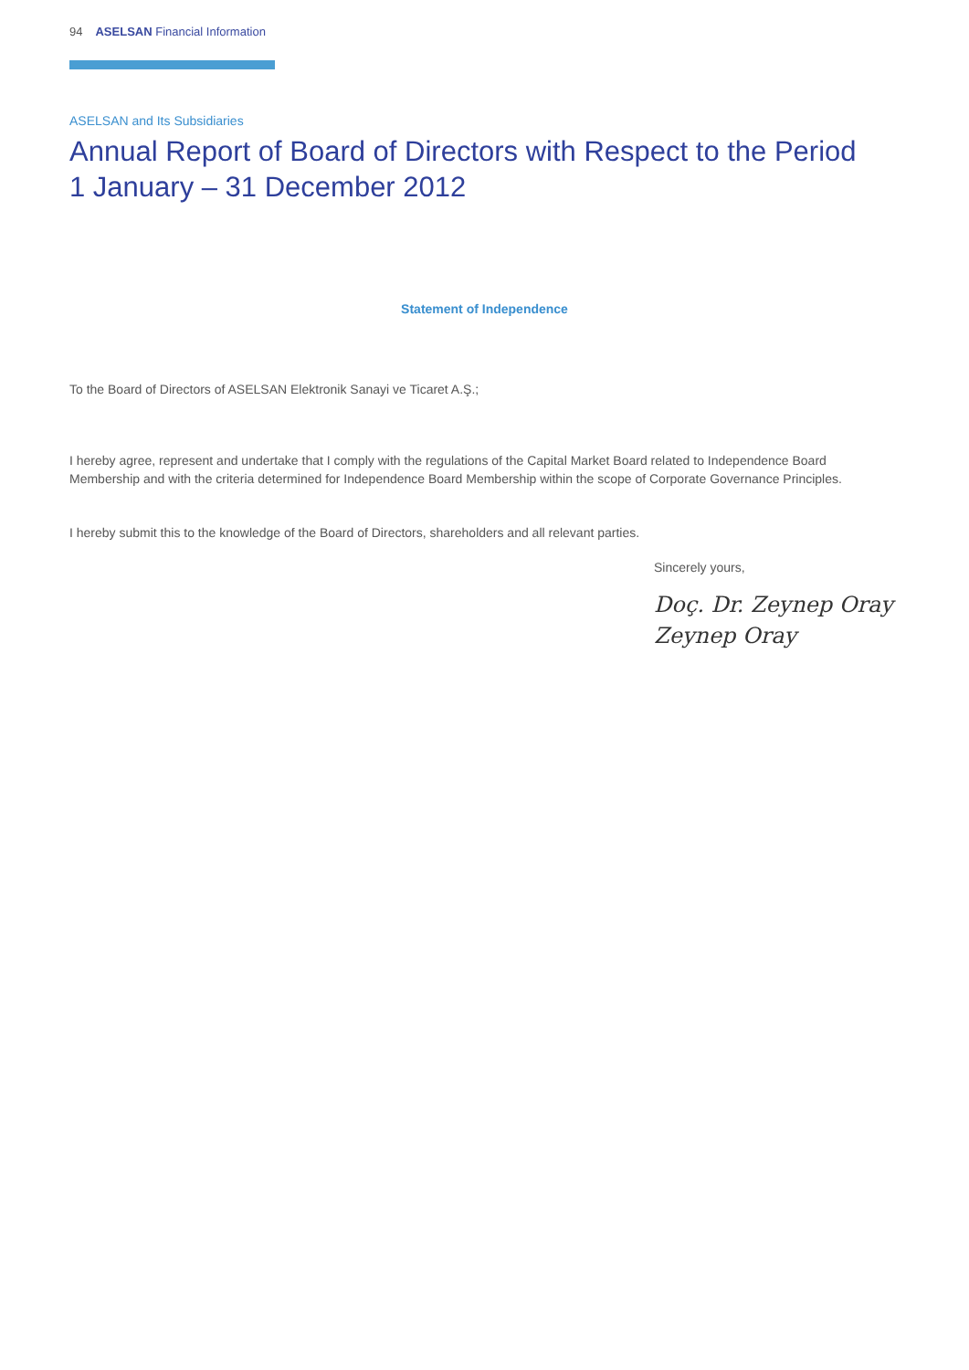94 ASELSAN Financial Information
ASELSAN and Its Subsidiaries
Annual Report of Board of Directors with Respect to the Period
1 January – 31 December 2012
Statement of Independence
To the Board of Directors of ASELSAN Elektronik Sanayi ve Ticaret A.Ş.;
I hereby agree, represent and undertake that I comply with the regulations of the Capital Market Board related to Independence Board Membership and with the criteria determined for Independence Board Membership within the scope of Corporate Governance Principles.
I hereby submit this to the knowledge of the Board of Directors, shareholders and all relevant parties.
Sincerely yours,
Doç. Dr. Zeynep Oray
Zeynep Oray